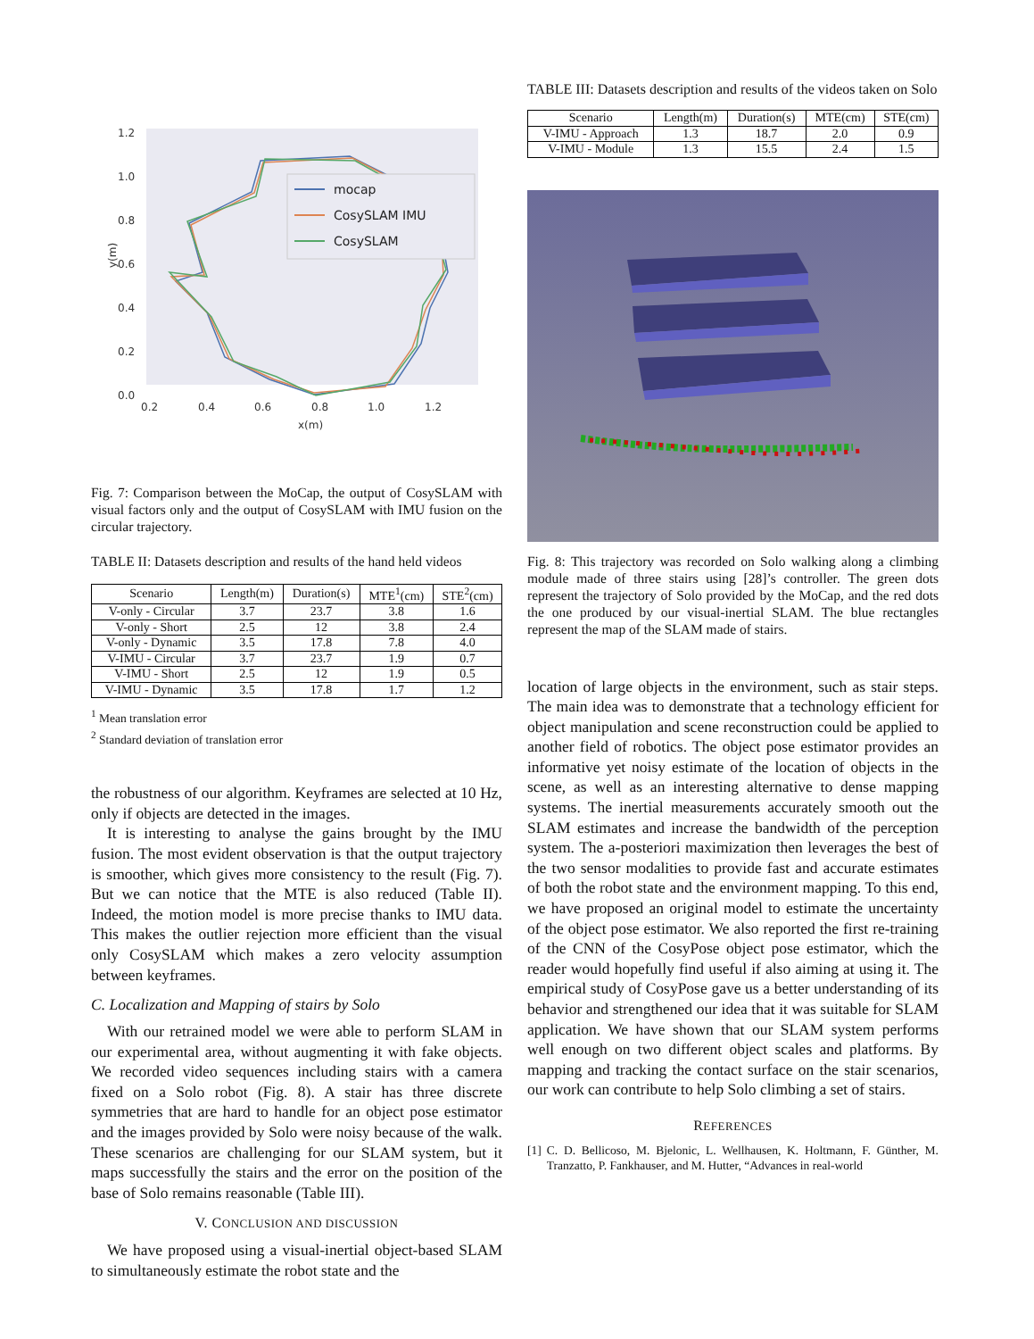1.2
1.0
0.8
0.6
0.4
0.2
0.0
0.2
0.4
0.6
0.8
1.0
1.2
x(m)
y(m)
mocap
CosySLAM IMU
CosySLAM
Fig. 7: Comparison between the MoCap, the output of CosySLAM with visual factors only and the output of CosySLAM with IMU fusion on the circular trajectory.
TABLE II: Datasets description and results of the hand held videos
| Scenario | Length(m) | Duration(s) | MTE<sup>1</sup>(cm) | STE<sup>2</sup>(cm) |
| --- | --- | --- | --- | --- |
| V-only - Circular | 3.7 | 23.7 | 3.8 | 1.6 |
| V-only - Short | 2.5 | 12 | 3.8 | 2.4 |
| V-only - Dynamic | 3.5 | 17.8 | 7.8 | 4.0 |
| V-IMU - Circular | 3.7 | 23.7 | 1.9 | 0.7 |
| V-IMU - Short | 2.5 | 12 | 1.9 | 0.5 |
| V-IMU - Dynamic | 3.5 | 17.8 | 1.7 | 1.2 |
<sup>1</sup> Mean translation error
<sup>2</sup> Standard deviation of translation error
the robustness of our algorithm. Keyframes are selected at 10 Hz, only if objects are detected in the images.
It is interesting to analyse the gains brought by the IMU fusion. The most evident observation is that the output trajectory is smoother, which gives more consistency to the result (Fig. 7). But we can notice that the MTE is also reduced (Table II). Indeed, the motion model is more precise thanks to IMU data. This makes the outlier rejection more efficient than the visual only CosySLAM which makes a zero velocity assumption between keyframes.
C. Localization and Mapping of stairs by Solo
With our retrained model we were able to perform SLAM in our experimental area, without augmenting it with fake objects. We recorded video sequences including stairs with a camera fixed on a Solo robot (Fig. 8). A stair has three discrete symmetries that are hard to handle for an object pose estimator and the images provided by Solo were noisy because of the walk. These scenarios are challenging for our SLAM system, but it maps successfully the stairs and the error on the position of the base of Solo remains reasonable (Table III).
V. CONCLUSION AND DISCUSSION
We have proposed using a visual-inertial object-based SLAM to simultaneously estimate the robot state and the
TABLE III: Datasets description and results of the videos taken on Solo
| Scenario | Length(m) | Duration(s) | MTE(cm) | STE(cm) |
| --- | --- | --- | --- | --- |
| V-IMU - Approach | 1.3 | 18.7 | 2.0 | 0.9 |
| V-IMU - Module | 1.3 | 15.5 | 2.4 | 1.5 |
Fig. 8: This trajectory was recorded on Solo walking along a climbing module made of three stairs using [28]’s controller. The green dots represent the trajectory of Solo provided by the MoCap, and the red dots the one produced by our visual-inertial SLAM. The blue rectangles represent the map of the SLAM made of stairs.
location of large objects in the environment, such as stair steps. The main idea was to demonstrate that a technology efficient for object manipulation and scene reconstruction could be applied to another field of robotics. The object pose estimator provides an informative yet noisy estimate of the location of objects in the scene, as well as an interesting alternative to dense mapping systems. The inertial measurements accurately smooth out the SLAM estimates and increase the bandwidth of the perception system. The a-posteriori maximization then leverages the best of the two sensor modalities to provide fast and accurate estimates of both the robot state and the environment mapping. To this end, we have proposed an original model to estimate the uncertainty of the object pose estimator. We also reported the first re-training of the CNN of the CosyPose object pose estimator, which the reader would hopefully find useful if also aiming at using it. The empirical study of CosyPose gave us a better understanding of its behavior and strengthened our idea that it was suitable for SLAM application. We have shown that our SLAM system performs well enough on two different object scales and platforms. By mapping and tracking the contact surface on the stair scenarios, our work can contribute to help Solo climbing a set of stairs.
REFERENCES
[1] C. D. Bellicoso, M. Bjelonic, L. Wellhausen, K. Holtmann, F. Günther, M. Tranzatto, P. Fankhauser, and M. Hutter, “Advances in real-world